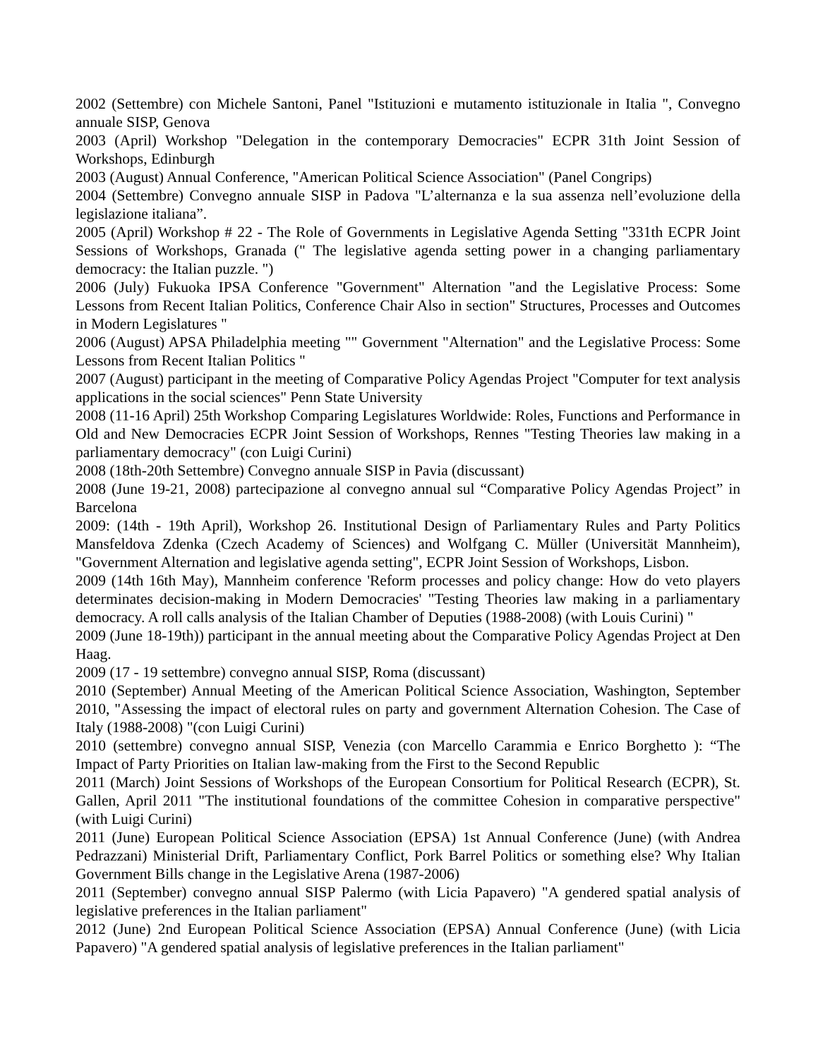2002 (Settembre) con Michele Santoni, Panel "Istituzioni e mutamento istituzionale in Italia ", Convegno annuale SISP, Genova
2003 (April) Workshop "Delegation in the contemporary Democracies" ECPR 31th Joint Session of Workshops, Edinburgh
2003 (August) Annual Conference, "American Political Science Association" (Panel Congrips)
2004 (Settembre) Convegno annuale SISP in Padova "L’alternanza e la sua assenza nell’evoluzione della legislazione italiana”.
2005 (April) Workshop # 22 - The Role of Governments in Legislative Agenda Setting "331th ECPR Joint Sessions of Workshops, Granada (" The legislative agenda setting power in a changing parliamentary democracy: the Italian puzzle. ")
2006 (July) Fukuoka IPSA Conference "Government" Alternation "and the Legislative Process: Some Lessons from Recent Italian Politics, Conference Chair Also in section" Structures, Processes and Outcomes in Modern Legislatures "
2006 (August) APSA Philadelphia meeting "" Government "Alternation" and the Legislative Process: Some Lessons from Recent Italian Politics "
2007 (August) participant in the meeting of Comparative Policy Agendas Project "Computer for text analysis applications in the social sciences" Penn State University
2008 (11-16 April) 25th Workshop Comparing Legislatures Worldwide: Roles, Functions and Performance in Old and New Democracies ECPR Joint Session of Workshops, Rennes "Testing Theories law making in a parliamentary democracy" (con Luigi Curini)
2008 (18th-20th Settembre) Convegno annuale SISP in Pavia (discussant)
2008 (June 19-21, 2008) partecipazione al convegno annual sul “Comparative Policy Agendas Project” in Barcelona
2009: (14th - 19th April), Workshop 26. Institutional Design of Parliamentary Rules and Party Politics Mansfeldova Zdenka (Czech Academy of Sciences) and Wolfgang C. Müller (Universität Mannheim), "Government Alternation and legislative agenda setting", ECPR Joint Session of Workshops, Lisbon.
2009 (14th 16th May), Mannheim conference 'Reform processes and policy change: How do veto players determinates decision-making in Modern Democracies' "Testing Theories law making in a parliamentary democracy. A roll calls analysis of the Italian Chamber of Deputies (1988-2008) (with Louis Curini) "
2009 (June 18-19th)) participant in the annual meeting about the Comparative Policy Agendas Project at Den Haag.
2009 (17 - 19 settembre) convegno annual SISP, Roma (discussant)
2010 (September) Annual Meeting of the American Political Science Association, Washington, September 2010, "Assessing the impact of electoral rules on party and government Alternation Cohesion. The Case of Italy (1988-2008) "(con Luigi Curini)
2010 (settembre) convegno annual SISP, Venezia (con Marcello Carammia e Enrico Borghetto ): “The Impact of Party Priorities on Italian law-making from the First to the Second Republic
2011 (March) Joint Sessions of Workshops of the European Consortium for Political Research (ECPR), St. Gallen, April 2011 "The institutional foundations of the committee Cohesion in comparative perspective" (with Luigi Curini)
2011 (June) European Political Science Association (EPSA) 1st Annual Conference (June) (with Andrea Pedrazzani) Ministerial Drift, Parliamentary Conflict, Pork Barrel Politics or something else? Why Italian Government Bills change in the Legislative Arena (1987-2006)
2011 (September) convegno annual SISP Palermo (with Licia Papavero) "A gendered spatial analysis of legislative preferences in the Italian parliament"
2012 (June) 2nd European Political Science Association (EPSA) Annual Conference (June) (with Licia Papavero) "A gendered spatial analysis of legislative preferences in the Italian parliament"